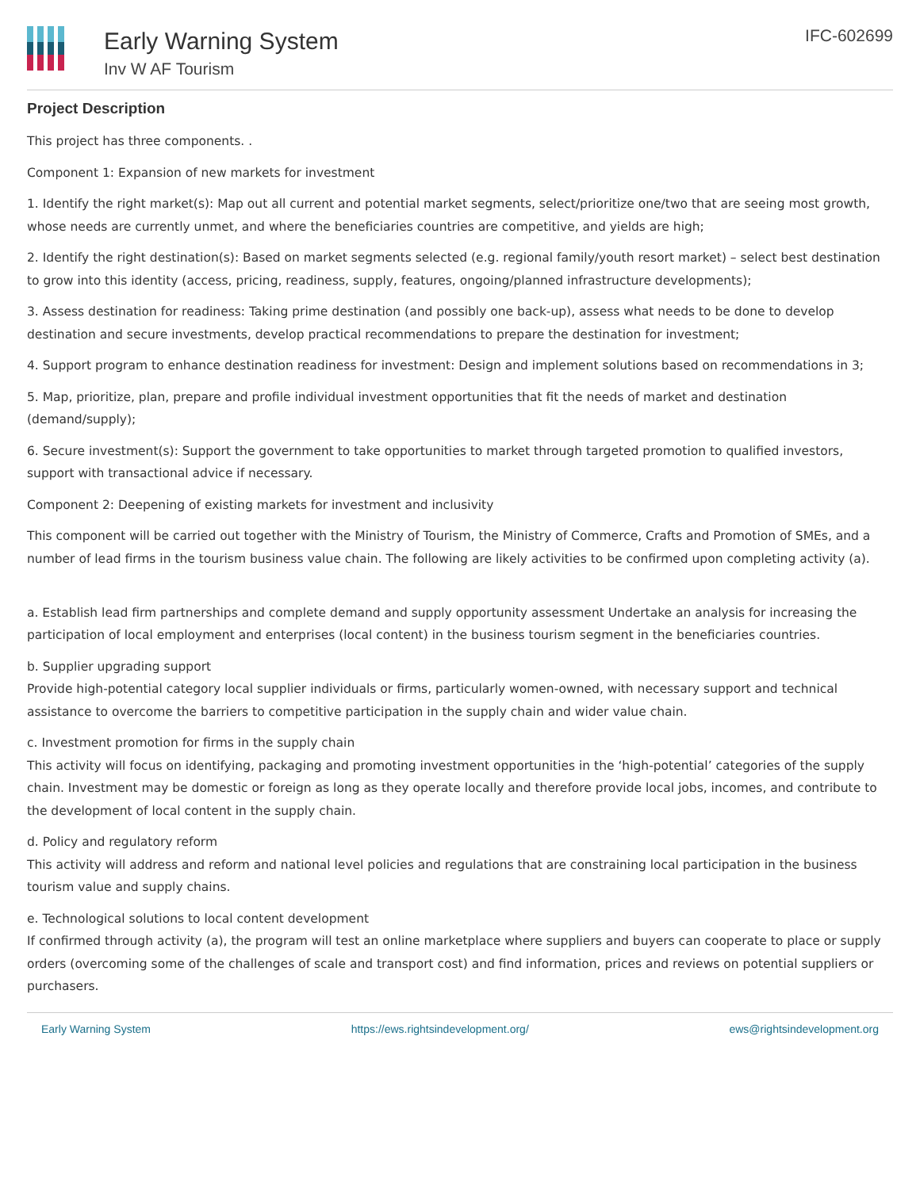Early Warning System
Inv W AF Tourism
IFC-602699
Project Description
This project has three components. .
Component 1: Expansion of new markets for investment
1. Identify the right market(s): Map out all current and potential market segments, select/prioritize one/two that are seeing most growth, whose needs are currently unmet, and where the beneficiaries countries are competitive, and yields are high;
2. Identify the right destination(s): Based on market segments selected (e.g. regional family/youth resort market) – select best destination to grow into this identity (access, pricing, readiness, supply, features, ongoing/planned infrastructure developments);
3. Assess destination for readiness: Taking prime destination (and possibly one back-up), assess what needs to be done to develop destination and secure investments, develop practical recommendations to prepare the destination for investment;
4. Support program to enhance destination readiness for investment: Design and implement solutions based on recommendations in 3;
5. Map, prioritize, plan, prepare and profile individual investment opportunities that fit the needs of market and destination (demand/supply);
6. Secure investment(s): Support the government to take opportunities to market through targeted promotion to qualified investors, support with transactional advice if necessary.
Component 2: Deepening of existing markets for investment and inclusivity
This component will be carried out together with the Ministry of Tourism, the Ministry of Commerce, Crafts and Promotion of SMEs, and a number of lead firms in the tourism business value chain. The following are likely activities to be confirmed upon completing activity (a).
a. Establish lead firm partnerships and complete demand and supply opportunity assessment Undertake an analysis for increasing the participation of local employment and enterprises (local content) in the business tourism segment in the beneficiaries countries.
b. Supplier upgrading support
Provide high-potential category local supplier individuals or firms, particularly women-owned, with necessary support and technical assistance to overcome the barriers to competitive participation in the supply chain and wider value chain.
c. Investment promotion for firms in the supply chain
This activity will focus on identifying, packaging and promoting investment opportunities in the ‘high-potential’ categories of the supply chain. Investment may be domestic or foreign as long as they operate locally and therefore provide local jobs, incomes, and contribute to the development of local content in the supply chain.
d. Policy and regulatory reform
This activity will address and reform and national level policies and regulations that are constraining local participation in the business tourism value and supply chains.
e. Technological solutions to local content development
If confirmed through activity (a), the program will test an online marketplace where suppliers and buyers can cooperate to place or supply orders (overcoming some of the challenges of scale and transport cost) and find information, prices and reviews on potential suppliers or purchasers.
Early Warning System https://ews.rightsindevelopment.org/ ews@rightsindevelopment.org